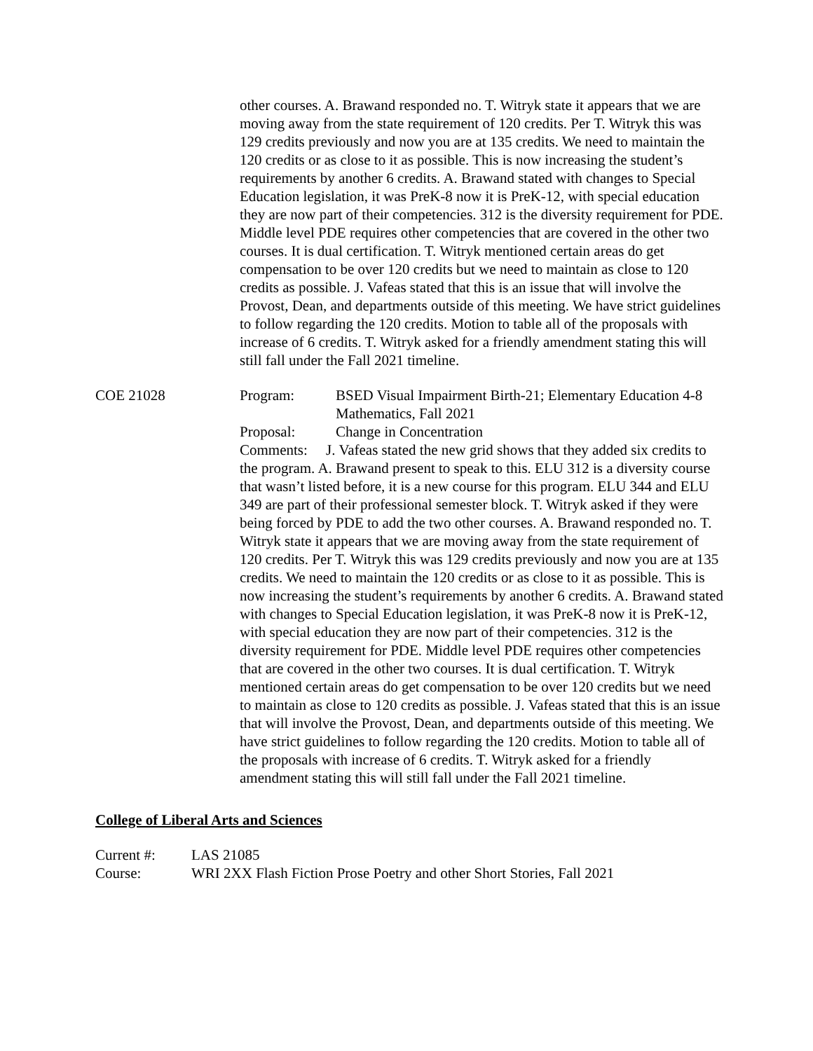other courses. A. Brawand responded no. T. Witryk state it appears that we are moving away from the state requirement of 120 credits. Per T. Witryk this was 129 credits previously and now you are at 135 credits. We need to maintain the 120 credits or as close to it as possible. This is now increasing the student’s requirements by another 6 credits. A. Brawand stated with changes to Special Education legislation, it was PreK-8 now it is PreK-12, with special education they are now part of their competencies. 312 is the diversity requirement for PDE. Middle level PDE requires other competencies that are covered in the other two courses. It is dual certification. T. Witryk mentioned certain areas do get compensation to be over 120 credits but we need to maintain as close to 120 credits as possible. J. Vafeas stated that this is an issue that will involve the Provost, Dean, and departments outside of this meeting. We have strict guidelines to follow regarding the 120 credits. Motion to table all of the proposals with increase of 6 credits. T. Witryk asked for a friendly amendment stating this will still fall under the Fall 2021 timeline.
COE 21028 Program: BSED Visual Impairment Birth-21; Elementary Education 4-8 Mathematics, Fall 2021
Proposal: Change in Concentration
Comments: J. Vafeas stated the new grid shows that they added six credits to the program. A. Brawand present to speak to this. ELU 312 is a diversity course that wasn’t listed before, it is a new course for this program. ELU 344 and ELU 349 are part of their professional semester block. T. Witryk asked if they were being forced by PDE to add the two other courses. A. Brawand responded no. T. Witryk state it appears that we are moving away from the state requirement of 120 credits. Per T. Witryk this was 129 credits previously and now you are at 135 credits. We need to maintain the 120 credits or as close to it as possible. This is now increasing the student’s requirements by another 6 credits. A. Brawand stated with changes to Special Education legislation, it was PreK-8 now it is PreK-12, with special education they are now part of their competencies. 312 is the diversity requirement for PDE. Middle level PDE requires other competencies that are covered in the other two courses. It is dual certification. T. Witryk mentioned certain areas do get compensation to be over 120 credits but we need to maintain as close to 120 credits as possible. J. Vafeas stated that this is an issue that will involve the Provost, Dean, and departments outside of this meeting. We have strict guidelines to follow regarding the 120 credits. Motion to table all of the proposals with increase of 6 credits. T. Witryk asked for a friendly amendment stating this will still fall under the Fall 2021 timeline.
College of Liberal Arts and Sciences
Current #: LAS 21085
Course: WRI 2XX Flash Fiction Prose Poetry and other Short Stories, Fall 2021